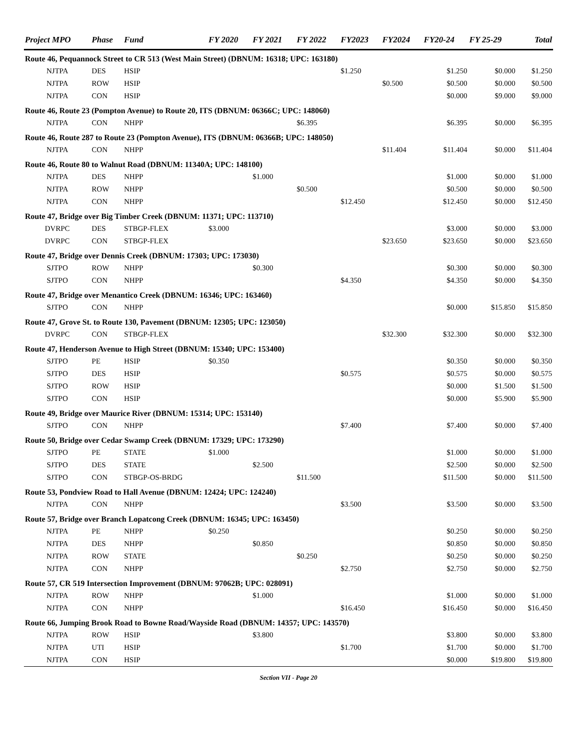| Project MPO | Phase | Fund | FY 2020 | FY 2021 | FY 2022 | FY2023 | FY2024 | FY20-24 | FY 25-29 | Total |
| --- | --- | --- | --- | --- | --- | --- | --- | --- | --- | --- |
| Route 46, Pequannock Street to CR 513 (West Main Street) (DBNUM: 16318; UPC: 163180) | | | | | | | | | | |
| NJTPA | DES | HSIP | | | | $1.250 | | $1.250 | $0.000 | $1.250 |
| NJTPA | ROW | HSIP | | | | | $0.500 | $0.500 | $0.000 | $0.500 |
| NJTPA | CON | HSIP | | | | | | $0.000 | $9.000 | $9.000 |
| Route 46, Route 23 (Pompton Avenue) to Route 20, ITS (DBNUM: 06366C; UPC: 148060) | | | | | | | | | | |
| NJTPA | CON | NHPP | | | $6.395 | | | $6.395 | $0.000 | $6.395 |
| Route 46, Route 287 to Route 23 (Pompton Avenue), ITS (DBNUM: 06366B; UPC: 148050) | | | | | | | | | | |
| NJTPA | CON | NHPP | | | | | $11.404 | $11.404 | $0.000 | $11.404 |
| Route 46, Route 80 to Walnut Road (DBNUM: 11340A; UPC: 148100) | | | | | | | | | | |
| NJTPA | DES | NHPP | | $1.000 | | | | $1.000 | $0.000 | $1.000 |
| NJTPA | ROW | NHPP | | | $0.500 | | | $0.500 | $0.000 | $0.500 |
| NJTPA | CON | NHPP | | | | $12.450 | | $12.450 | $0.000 | $12.450 |
| Route 47, Bridge over Big Timber Creek (DBNUM: 11371; UPC: 113710) | | | | | | | | | | |
| DVRPC | DES | STBGP-FLEX | $3.000 | | | | | $3.000 | $0.000 | $3.000 |
| DVRPC | CON | STBGP-FLEX | | | | | $23.650 | $23.650 | $0.000 | $23.650 |
| Route 47, Bridge over Dennis Creek (DBNUM: 17303; UPC: 173030) | | | | | | | | | | |
| SJTPO | ROW | NHPP | | $0.300 | | | | $0.300 | $0.000 | $0.300 |
| SJTPO | CON | NHPP | | | | $4.350 | | $4.350 | $0.000 | $4.350 |
| Route 47, Bridge over Menantico Creek (DBNUM: 16346; UPC: 163460) | | | | | | | | | | |
| SJTPO | CON | NHPP | | | | | | $0.000 | $15.850 | $15.850 |
| Route 47, Grove St. to Route 130, Pavement (DBNUM: 12305; UPC: 123050) | | | | | | | | | | |
| DVRPC | CON | STBGP-FLEX | | | | | $32.300 | $32.300 | $0.000 | $32.300 |
| Route 47, Henderson Avenue to High Street (DBNUM: 15340; UPC: 153400) | | | | | | | | | | |
| SJTPO | PE | HSIP | $0.350 | | | | | $0.350 | $0.000 | $0.350 |
| SJTPO | DES | HSIP | | | | $0.575 | | $0.575 | $0.000 | $0.575 |
| SJTPO | ROW | HSIP | | | | | | $0.000 | $1.500 | $1.500 |
| SJTPO | CON | HSIP | | | | | | $0.000 | $5.900 | $5.900 |
| Route 49, Bridge over Maurice River (DBNUM: 15314; UPC: 153140) | | | | | | | | | | |
| SJTPO | CON | NHPP | | | | $7.400 | | $7.400 | $0.000 | $7.400 |
| Route 50, Bridge over Cedar Swamp Creek (DBNUM: 17329; UPC: 173290) | | | | | | | | | | |
| SJTPO | PE | STATE | $1.000 | | | | | $1.000 | $0.000 | $1.000 |
| SJTPO | DES | STATE | | $2.500 | | | | $2.500 | $0.000 | $2.500 |
| SJTPO | CON | STBGP-OS-BRDG | | | $11.500 | | | $11.500 | $0.000 | $11.500 |
| Route 53, Pondview Road to Hall Avenue (DBNUM: 12424; UPC: 124240) | | | | | | | | | | |
| NJTPA | CON | NHPP | | | | $3.500 | | $3.500 | $0.000 | $3.500 |
| Route 57, Bridge over Branch Lopatcong Creek (DBNUM: 16345; UPC: 163450) | | | | | | | | | | |
| NJTPA | PE | NHPP | $0.250 | | | | | $0.250 | $0.000 | $0.250 |
| NJTPA | DES | NHPP | | $0.850 | | | | $0.850 | $0.000 | $0.850 |
| NJTPA | ROW | STATE | | | $0.250 | | | $0.250 | $0.000 | $0.250 |
| NJTPA | CON | NHPP | | | | $2.750 | | $2.750 | $0.000 | $2.750 |
| Route 57, CR 519 Intersection Improvement (DBNUM: 97062B; UPC: 028091) | | | | | | | | | | |
| NJTPA | ROW | NHPP | | $1.000 | | | | $1.000 | $0.000 | $1.000 |
| NJTPA | CON | NHPP | | | | $16.450 | | $16.450 | $0.000 | $16.450 |
| Route 66, Jumping Brook Road to Bowne Road/Wayside Road (DBNUM: 14357; UPC: 143570) | | | | | | | | | | |
| NJTPA | ROW | HSIP | | $3.800 | | | | $3.800 | $0.000 | $3.800 |
| NJTPA | UTI | HSIP | | | | $1.700 | | $1.700 | $0.000 | $1.700 |
| NJTPA | CON | HSIP | | | | | | $0.000 | $19.800 | $19.800 |
Section VII - Page 20